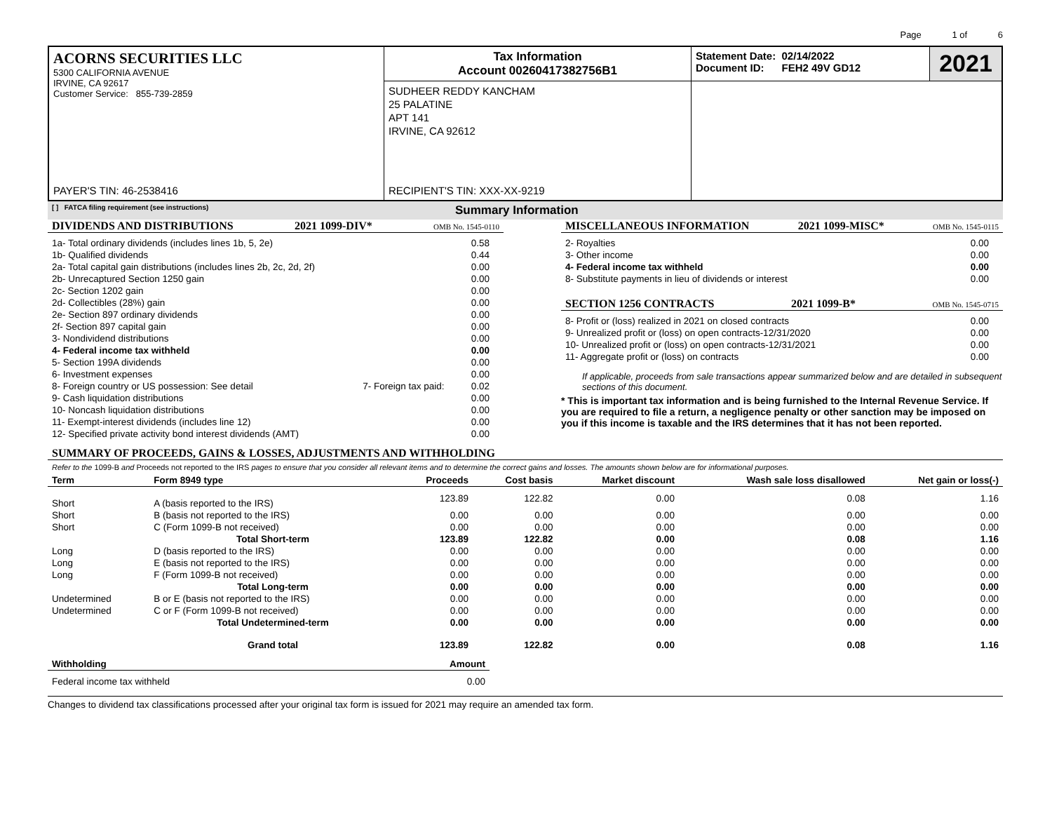Page 1 of 6
| ACORNS SECURITIES LLC 5300 CALIFORNIA AVENUE IRVINE, CA 92617 Customer Service: 855-739-2859 PAYER'S TIN: 46-2538416 | Tax Information Account 00260417382756B1 | Statement Date: 02/14/2022 Document ID: FEH2 49V GD12 | 2021 |
| | SUDHEER REDDY KANCHAM 25 PALATINE APT 141 IRVINE, CA 92612 RECIPIENT'S TIN: XXX-XX-9219 | | |
[ ] FATCA filing requirement (see instructions) Summary Information
DIVIDENDS AND DISTRIBUTIONS 2021 1099-DIV* OMB No. 1545-0110
| 1a- Total ordinary dividends (includes lines 1b, 5, 2e) | | 0.58 |
| 1b- Qualified dividends | | 0.44 |
| 2a- Total capital gain distributions (includes lines 2b, 2c, 2d, 2f) | | 0.00 |
| 2b- Unrecaptured Section 1250 gain | | 0.00 |
| 2c- Section 1202 gain | | 0.00 |
| 2d- Collectibles (28%) gain | | 0.00 |
| 2e- Section 897 ordinary dividends | | 0.00 |
| 2f- Section 897 capital gain | | 0.00 |
| 3- Nondividend distributions | | 0.00 |
| 4- Federal income tax withheld | | 0.00 |
| 5- Section 199A dividends | | 0.00 |
| 6- Investment expenses | | 0.00 |
| 8- Foreign country or US possession: See detail | 7- Foreign tax paid: | 0.02 |
| 9- Cash liquidation distributions | | 0.00 |
| 10- Noncash liquidation distributions | | 0.00 |
| 11- Exempt-interest dividends (includes line 12) | | 0.00 |
| 12- Specified private activity bond interest dividends (AMT) | | 0.00 |
MISCELLANEOUS INFORMATION 2021 1099-MISC* OMB No. 1545-0115
| 2- Royalties | 0.00 |
| 3- Other income | 0.00 |
| 4- Federal income tax withheld | 0.00 |
| 8- Substitute payments in lieu of dividends or interest | 0.00 |
SECTION 1256 CONTRACTS 2021 1099-B* OMB No. 1545-0715
| 8- Profit or (loss) realized in 2021 on closed contracts | 0.00 |
| 9- Unrealized profit or (loss) on open contracts-12/31/2020 | 0.00 |
| 10- Unrealized profit or (loss) on open contracts-12/31/2021 | 0.00 |
| 11- Aggregate profit or (loss) on contracts | 0.00 |
If applicable, proceeds from sale transactions appear summarized below and are detailed in subsequent sections of this document.
* This is important tax information and is being furnished to the Internal Revenue Service. If you are required to file a return, a negligence penalty or other sanction may be imposed on you if this income is taxable and the IRS determines that it has not been reported.
SUMMARY OF PROCEEDS, GAINS & LOSSES, ADJUSTMENTS AND WITHHOLDING
Refer to the 1099-B and Proceeds not reported to the IRS pages to ensure that you consider all relevant items and to determine the correct gains and losses. The amounts shown below are for informational purposes.
| Term | Form 8949 type | Proceeds | Cost basis | Market discount | Wash sale loss disallowed | Net gain or loss(-) |
| --- | --- | --- | --- | --- | --- | --- |
| Short | A (basis reported to the IRS) | 123.89 | 122.82 | 0.00 | 0.08 | 1.16 |
| Short | B (basis not reported to the IRS) | 0.00 | 0.00 | 0.00 | 0.00 | 0.00 |
| Short | C (Form 1099-B not received) | 0.00 | 0.00 | 0.00 | 0.00 | 0.00 |
| | Total Short-term | 123.89 | 122.82 | 0.00 | 0.08 | 1.16 |
| Long | D (basis reported to the IRS) | 0.00 | 0.00 | 0.00 | 0.00 | 0.00 |
| Long | E (basis not reported to the IRS) | 0.00 | 0.00 | 0.00 | 0.00 | 0.00 |
| Long | F (Form 1099-B not received) | 0.00 | 0.00 | 0.00 | 0.00 | 0.00 |
| | Total Long-term | 0.00 | 0.00 | 0.00 | 0.00 | 0.00 |
| Undetermined | B or E (basis not reported to the IRS) | 0.00 | 0.00 | 0.00 | 0.00 | 0.00 |
| Undetermined | C or F (Form 1099-B not received) | 0.00 | 0.00 | 0.00 | 0.00 | 0.00 |
| | Total Undetermined-term | 0.00 | 0.00 | 0.00 | 0.00 | 0.00 |
| | Grand total | 123.89 | 122.82 | 0.00 | 0.08 | 1.16 |
| Withholding | Amount |
| --- | --- |
| Federal income tax withheld | 0.00 |
Changes to dividend tax classifications processed after your original tax form is issued for 2021 may require an amended tax form.